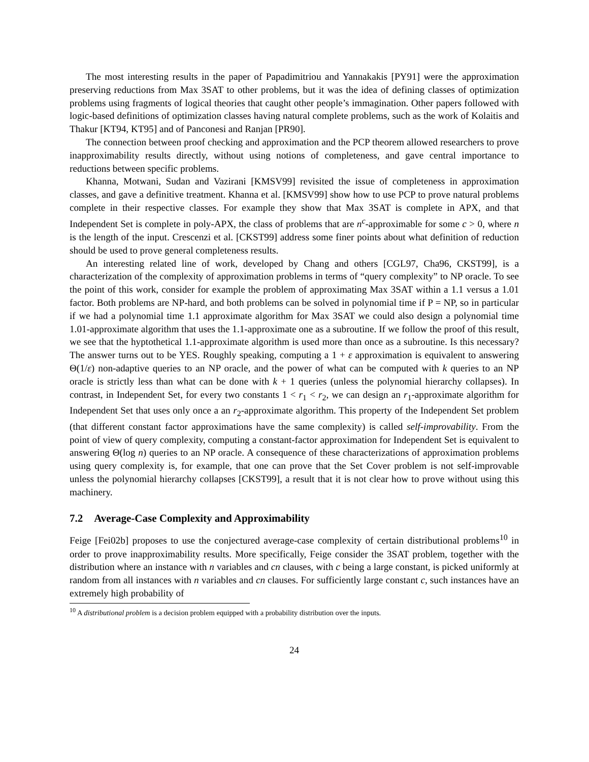The most interesting results in the paper of Papadimitriou and Yannakakis [PY91] were the approximation preserving reductions from Max 3SAT to other problems, but it was the idea of defining classes of optimization problems using fragments of logical theories that caught other people’s immagination. Other papers followed with logic-based definitions of optimization classes having natural complete problems, such as the work of Kolaitis and Thakur [KT94, KT95] and of Panconesi and Ranjan [PR90].
The connection between proof checking and approximation and the PCP theorem allowed researchers to prove inapproximability results directly, without using notions of completeness, and gave central importance to reductions between specific problems.
Khanna, Motwani, Sudan and Vazirani [KMSV99] revisited the issue of completeness in approximation classes, and gave a definitive treatment. Khanna et al. [KMSV99] show how to use PCP to prove natural problems complete in their respective classes. For example they show that Max 3SAT is complete in APX, and that Independent Set is complete in poly-APX, the class of problems that are n<sup>c</sup>-approximable for some c > 0, where n is the length of the input. Crescenzi et al. [CKST99] address some finer points about what definition of reduction should be used to prove general completeness results.
An interesting related line of work, developed by Chang and others [CGL97, Cha96, CKST99], is a characterization of the complexity of approximation problems in terms of “query complexity” to NP oracle. To see the point of this work, consider for example the problem of approximating Max 3SAT within a 1.1 versus a 1.01 factor. Both problems are NP-hard, and both problems can be solved in polynomial time if P = NP, so in particular if we had a polynomial time 1.1 approximate algorithm for Max 3SAT we could also design a polynomial time 1.01-approximate algorithm that uses the 1.1-approximate one as a subroutine. If we follow the proof of this result, we see that the hyptothetical 1.1-approximate algorithm is used more than once as a subroutine. Is this necessary? The answer turns out to be YES. Roughly speaking, computing a 1 + ε approximation is equivalent to answering Θ(1/ε) non-adaptive queries to an NP oracle, and the power of what can be computed with k queries to an NP oracle is strictly less than what can be done with k + 1 queries (unless the polynomial hierarchy collapses). In contrast, in Independent Set, for every two constants 1 < r<sub>1</sub> < r<sub>2</sub>, we can design an r<sub>1</sub>-approximate algorithm for Independent Set that uses only once a an r<sub>2</sub>-approximate algorithm. This property of the Independent Set problem (that different constant factor approximations have the same complexity) is called self-improvability. From the point of view of query complexity, computing a constant-factor approximation for Independent Set is equivalent to answering Θ(log n) queries to an NP oracle. A consequence of these characterizations of approximation problems using query complexity is, for example, that one can prove that the Set Cover problem is not self-improvable unless the polynomial hierarchy collapses [CKST99], a result that it is not clear how to prove without using this machinery.
7.2 Average-Case Complexity and Approximability
Feige [Fei02b] proposes to use the conjectured average-case complexity of certain distributional problems<sup>10</sup> in order to prove inapproximability results. More specifically, Feige consider the 3SAT problem, together with the distribution where an instance with n variables and cn clauses, with c being a large constant, is picked uniformly at random from all instances with n variables and cn clauses. For sufficiently large constant c, such instances have an extremely high probability of
<sup>10</sup> A distributional problem is a decision problem equipped with a probability distribution over the inputs.
24